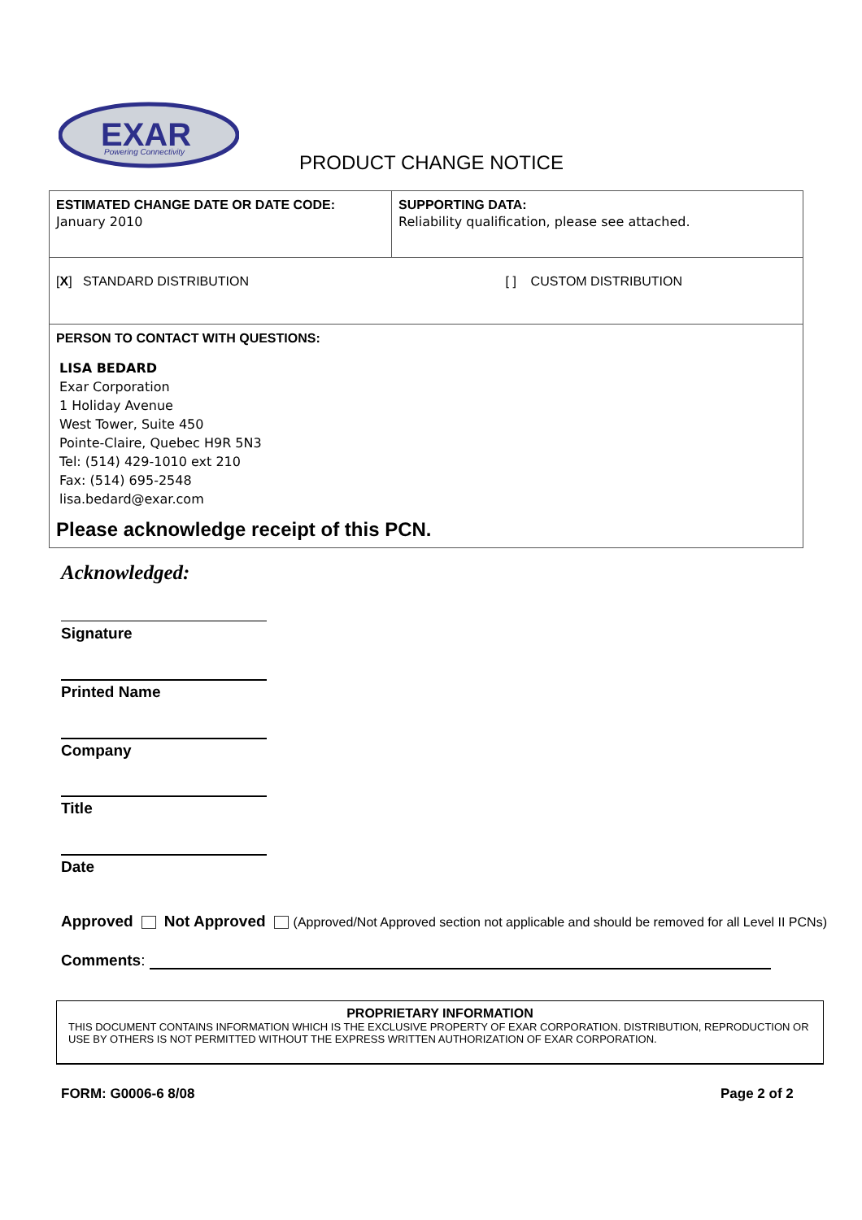EXAR
Powering Connectivity
PRODUCT CHANGE NOTICE
| ESTIMATED CHANGE DATE OR DATE CODE: January 2010 | SUPPORTING DATA: Reliability qualification, please see attached. |
| [ X ] STANDARD DISTRIBUTION | [ ] CUSTOM DISTRIBUTION |
| PERSON TO CONTACT WITH QUESTIONS: LISA BEDARD Exar Corporation 1 Holiday Avenue West Tower, Suite 450 Pointe-Claire, Quebec H9R 5N3 Tel: (514) 429-1010 ext 210 Fax: (514) 695-2548 lisa.bedard@exar.com Please acknowledge receipt of this PCN. | |
Acknowledged:
Signature
Printed Name
Company
Title
Date
Approved Not Approved (Approved/Not Approved section not applicable and should be removed for all Level II PCNs)
Comments:
PROPRIETARY INFORMATION
THIS DOCUMENT CONTAINS INFORMATION WHICH IS THE EXCLUSIVE PROPERTY OF EXAR CORPORATION. DISTRIBUTION, REPRODUCTION OR USE BY OTHERS IS NOT PERMITTED WITHOUT THE EXPRESS WRITTEN AUTHORIZATION OF EXAR CORPORATION.
FORM: G0006-6 8/08 Page 2 of 2